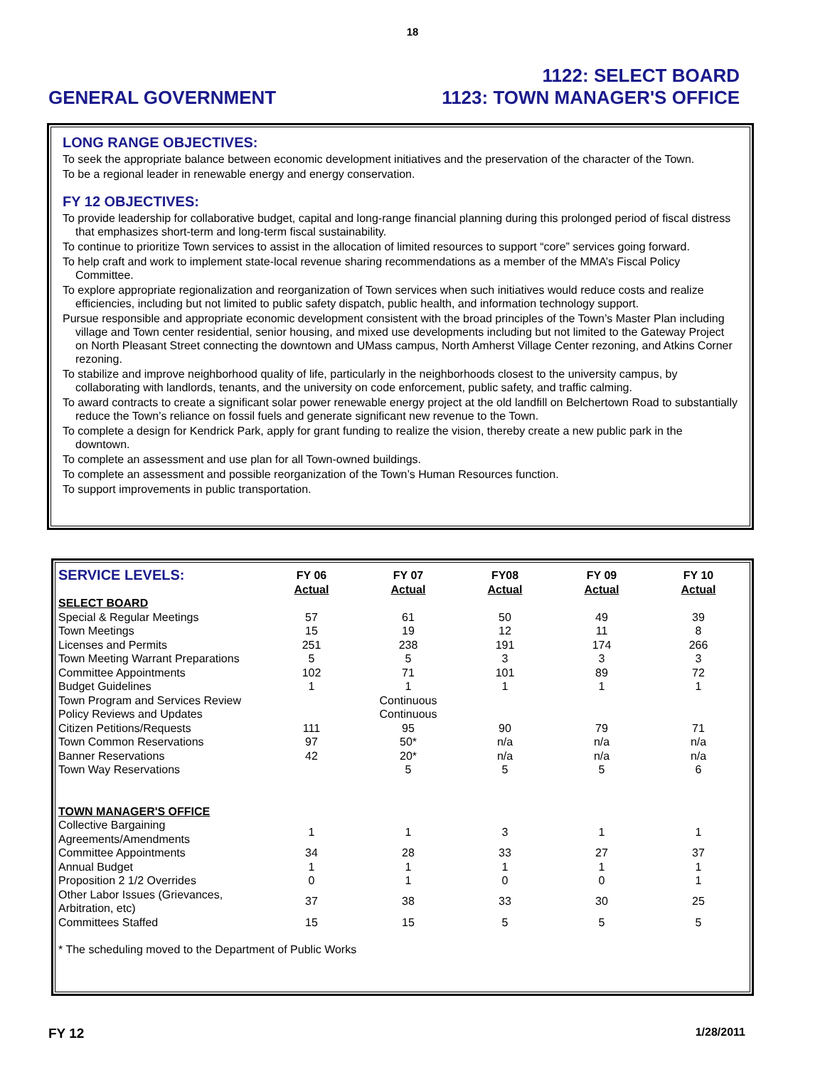18
GENERAL GOVERNMENT
1122: SELECT BOARD
1123: TOWN MANAGER'S OFFICE
LONG RANGE OBJECTIVES:
To seek the appropriate balance between economic development initiatives and the preservation of the character of the Town.
To be a regional leader in renewable energy and energy conservation.
FY 12 OBJECTIVES:
To provide leadership for collaborative budget, capital and long-range financial planning during this prolonged period of fiscal distress that emphasizes short-term and long-term fiscal sustainability.
To continue to prioritize Town services to assist in the allocation of limited resources to support “core” services going forward.
To help craft and work to implement state-local revenue sharing recommendations as a member of the MMA’s Fiscal Policy Committee.
To explore appropriate regionalization and reorganization of Town services when such initiatives would reduce costs and realize efficiencies, including but not limited to public safety dispatch, public health, and information technology support.
Pursue responsible and appropriate economic development consistent with the broad principles of the Town’s Master Plan including village and Town center residential, senior housing, and mixed use developments including but not limited to the Gateway Project on North Pleasant Street connecting the downtown and UMass campus, North Amherst Village Center rezoning, and Atkins Corner rezoning.
To stabilize and improve neighborhood quality of life, particularly in the neighborhoods closest to the university campus, by collaborating with landlords, tenants, and the university on code enforcement, public safety, and traffic calming.
To award contracts to create a significant solar power renewable energy project at the old landfill on Belchertown Road to substantially reduce the Town’s reliance on fossil fuels and generate significant new revenue to the Town.
To complete a design for Kendrick Park, apply for grant funding to realize the vision, thereby create a new public park in the downtown.
To complete an assessment and use plan for all Town-owned buildings.
To complete an assessment and possible reorganization of the Town’s Human Resources function.
To support improvements in public transportation.
| SERVICE LEVELS: | FY 06 Actual | FY 07 Actual | FY08 Actual | FY 09 Actual | FY 10 Actual |
| --- | --- | --- | --- | --- | --- |
| SELECT BOARD | | | | | |
| Special & Regular Meetings | 57 | 61 | 50 | 49 | 39 |
| Town Meetings | 15 | 19 | 12 | 11 | 8 |
| Licenses and Permits | 251 | 238 | 191 | 174 | 266 |
| Town Meeting Warrant Preparations | 5 | 5 | 3 | 3 | 3 |
| Committee Appointments | 102 | 71 | 101 | 89 | 72 |
| Budget Guidelines | 1 | 1 | 1 | 1 | 1 |
| Town Program and Services Review | | Continuous | | | |
| Policy Reviews and Updates | | Continuous | | | |
| Citizen Petitions/Requests | 111 | 95 | 90 | 79 | 71 |
| Town Common Reservations | 97 | 50* | n/a | n/a | n/a |
| Banner Reservations | 42 | 20* | n/a | n/a | n/a |
| Town Way Reservations | | 5 | 5 | 5 | 6 |
| TOWN MANAGER'S OFFICE | | | | | |
| Collective Bargaining Agreements/Amendments | 1 | 1 | 3 | 1 | 1 |
| Committee Appointments | 34 | 28 | 33 | 27 | 37 |
| Annual Budget | 1 | 1 | 1 | 1 | 1 |
| Proposition 2 1/2 Overrides | 0 | 1 | 0 | 0 | 1 |
| Other Labor Issues (Grievances, Arbitration, etc) | 37 | 38 | 33 | 30 | 25 |
| Committees Staffed | 15 | 15 | 5 | 5 | 5 |
* The scheduling moved to the Department of Public Works
FY 12
1/28/2011